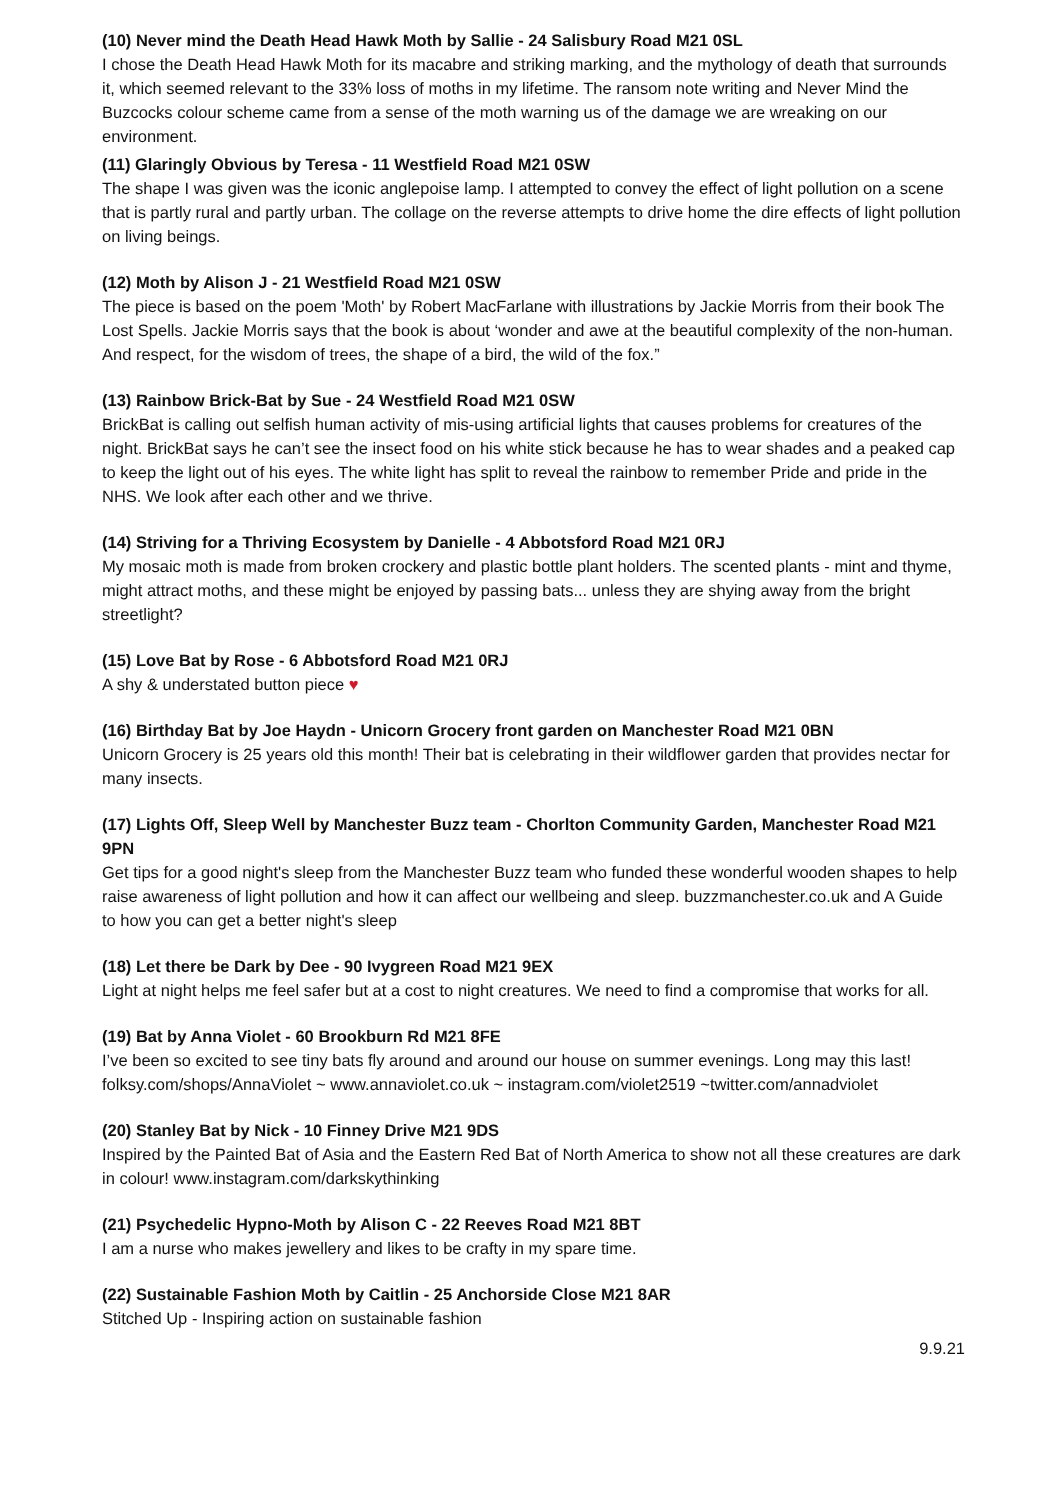(10) Never mind the Death Head Hawk Moth by Sallie - 24 Salisbury Road M21 0SL
I chose the Death Head Hawk Moth for its macabre and striking marking, and the mythology of death that surrounds it, which seemed relevant to the 33% loss of moths in my lifetime. The ransom note writing and Never Mind the Buzcocks colour scheme came from a sense of the moth warning us of the damage we are wreaking on our environment.
(11) Glaringly Obvious by Teresa - 11 Westfield Road M21 0SW
The shape I was given was the iconic anglepoise lamp. I attempted to convey the effect of light pollution on a scene that is partly rural and partly urban. The collage on the reverse attempts to drive home the dire effects of light pollution on living beings.
(12) Moth by Alison J - 21 Westfield Road M21 0SW
The piece is based on the poem 'Moth' by Robert MacFarlane with illustrations by Jackie Morris from their book The Lost Spells. Jackie Morris says that the book is about ‘wonder and awe at the beautiful complexity of the non-human. And respect, for the wisdom of trees, the shape of a bird, the wild of the fox.”
(13) Rainbow Brick-Bat by Sue - 24 Westfield Road M21 0SW
BrickBat is calling out selfish human activity of mis-using artificial lights that causes problems for creatures of the night. BrickBat says he can’t see the insect food on his white stick because he has to wear shades and a peaked cap to keep the light out of his eyes. The white light has split to reveal the rainbow to remember Pride and pride in the NHS. We look after each other and we thrive.
(14) Striving for a Thriving Ecosystem by Danielle - 4 Abbotsford Road M21 0RJ
My mosaic moth is made from broken crockery and plastic bottle plant holders. The scented plants - mint and thyme, might attract moths, and these might be enjoyed by passing bats... unless they are shying away from the bright streetlight?
(15) Love Bat by Rose - 6 Abbotsford Road M21 0RJ
A shy & understated button piece ♥
(16) Birthday Bat by Joe Haydn - Unicorn Grocery front garden on Manchester Road M21 0BN
Unicorn Grocery is 25 years old this month! Their bat is celebrating in their wildflower garden that provides nectar for many insects.
(17) Lights Off, Sleep Well by Manchester Buzz team - Chorlton Community Garden, Manchester Road M21 9PN
Get tips for a good night's sleep from the Manchester Buzz team who funded these wonderful wooden shapes to help raise awareness of light pollution and how it can affect our wellbeing and sleep. buzzmanchester.co.uk and A Guide to how you can get a better night's sleep
(18) Let there be Dark by Dee - 90 Ivygreen Road M21 9EX
Light at night helps me feel safer but at a cost to night creatures. We need to find a compromise that works for all.
(19) Bat by Anna Violet - 60 Brookburn Rd M21 8FE
I’ve been so excited to see tiny bats fly around and around our house on summer evenings. Long may this last! folksy.com/shops/AnnaViolet ~ www.annaviolet.co.uk ~ instagram.com/violet2519 ~twitter.com/annadviolet
(20) Stanley Bat by Nick - 10 Finney Drive M21 9DS
Inspired by the Painted Bat of Asia and the Eastern Red Bat of North America to show not all these creatures are dark in colour! www.instagram.com/darkskythinking
(21) Psychedelic Hypno-Moth by Alison C - 22 Reeves Road M21 8BT
I am a nurse who makes jewellery and likes to be crafty in my spare time.
(22) Sustainable Fashion Moth by Caitlin - 25 Anchorside Close M21 8AR
Stitched Up - Inspiring action on sustainable fashion
9.9.21